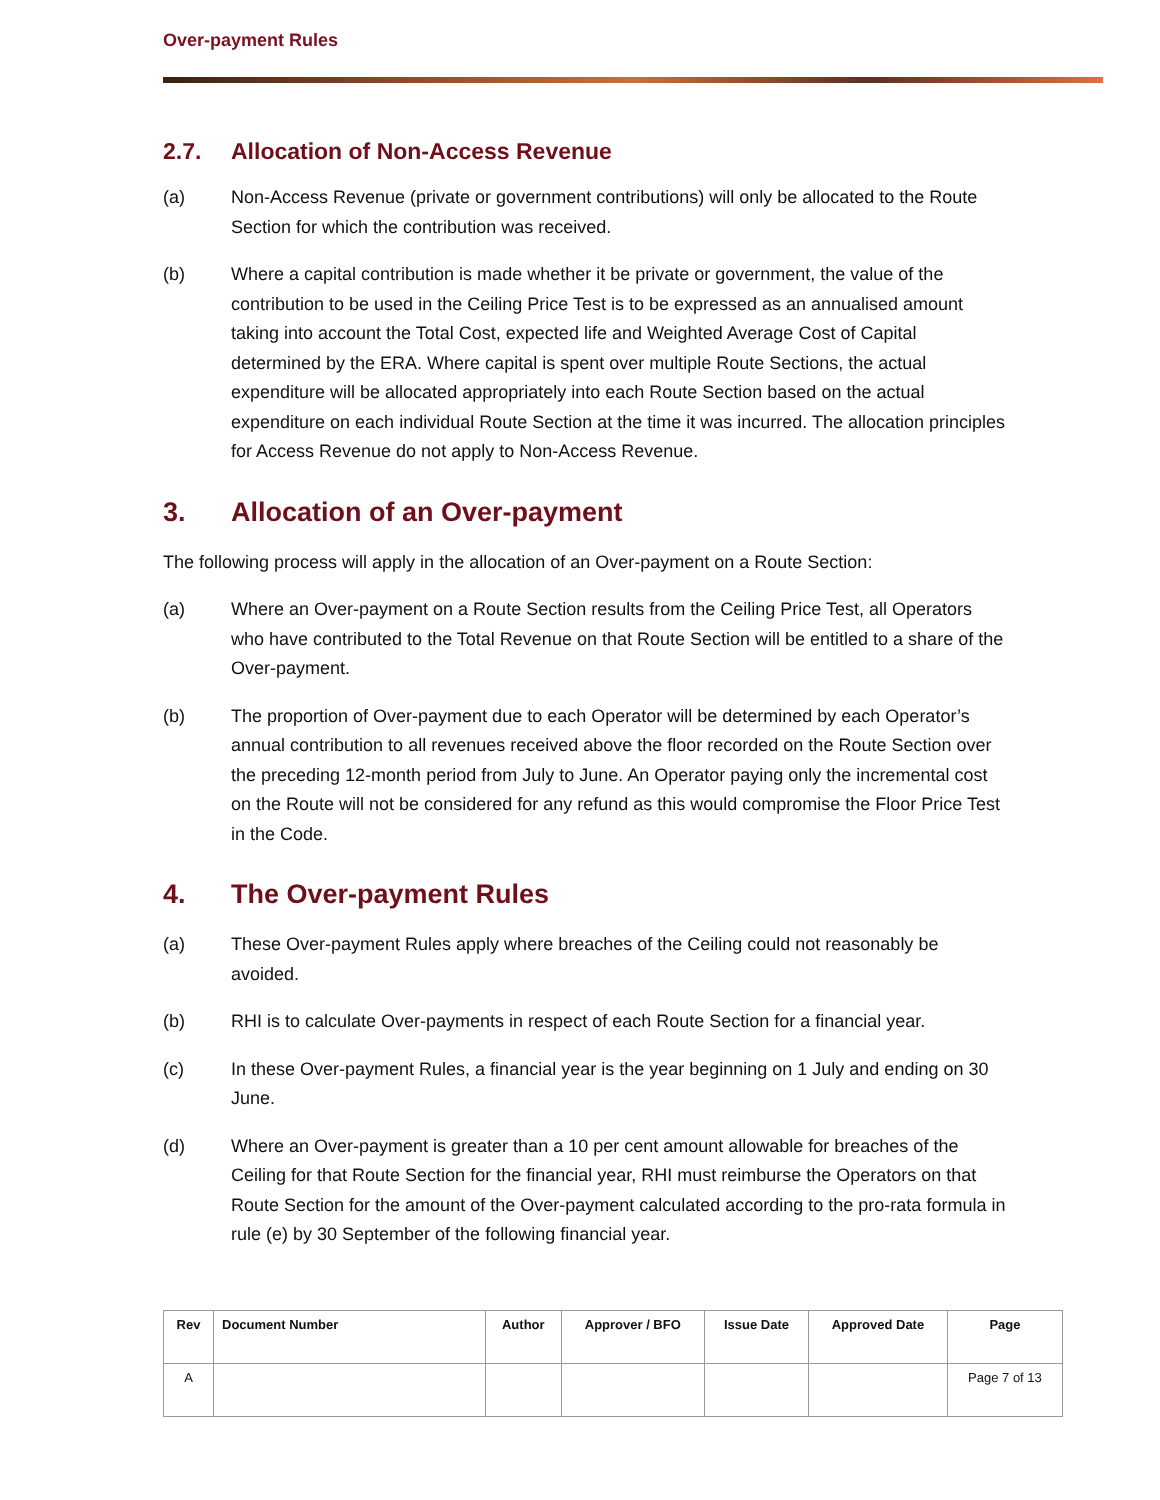Over-payment Rules
2.7. Allocation of Non-Access Revenue
(a) Non-Access Revenue (private or government contributions) will only be allocated to the Route Section for which the contribution was received.
(b) Where a capital contribution is made whether it be private or government, the value of the contribution to be used in the Ceiling Price Test is to be expressed as an annualised amount taking into account the Total Cost, expected life and Weighted Average Cost of Capital determined by the ERA. Where capital is spent over multiple Route Sections, the actual expenditure will be allocated appropriately into each Route Section based on the actual expenditure on each individual Route Section at the time it was incurred. The allocation principles for Access Revenue do not apply to Non-Access Revenue.
3. Allocation of an Over-payment
The following process will apply in the allocation of an Over-payment on a Route Section:
(a) Where an Over-payment on a Route Section results from the Ceiling Price Test, all Operators who have contributed to the Total Revenue on that Route Section will be entitled to a share of the Over-payment.
(b) The proportion of Over-payment due to each Operator will be determined by each Operator’s annual contribution to all revenues received above the floor recorded on the Route Section over the preceding 12-month period from July to June. An Operator paying only the incremental cost on the Route will not be considered for any refund as this would compromise the Floor Price Test in the Code.
4. The Over-payment Rules
(a) These Over-payment Rules apply where breaches of the Ceiling could not reasonably be avoided.
(b) RHI is to calculate Over-payments in respect of each Route Section for a financial year.
(c) In these Over-payment Rules, a financial year is the year beginning on 1 July and ending on 30 June.
(d) Where an Over-payment is greater than a 10 per cent amount allowable for breaches of the Ceiling for that Route Section for the financial year, RHI must reimburse the Operators on that Route Section for the amount of the Over-payment calculated according to the pro-rata formula in rule (e) by 30 September of the following financial year.
| Rev | Document Number | Author | Approver / BFO | Issue Date | Approved Date | Page |
| --- | --- | --- | --- | --- | --- | --- |
| A | | | | | | Page 7 of 13 |